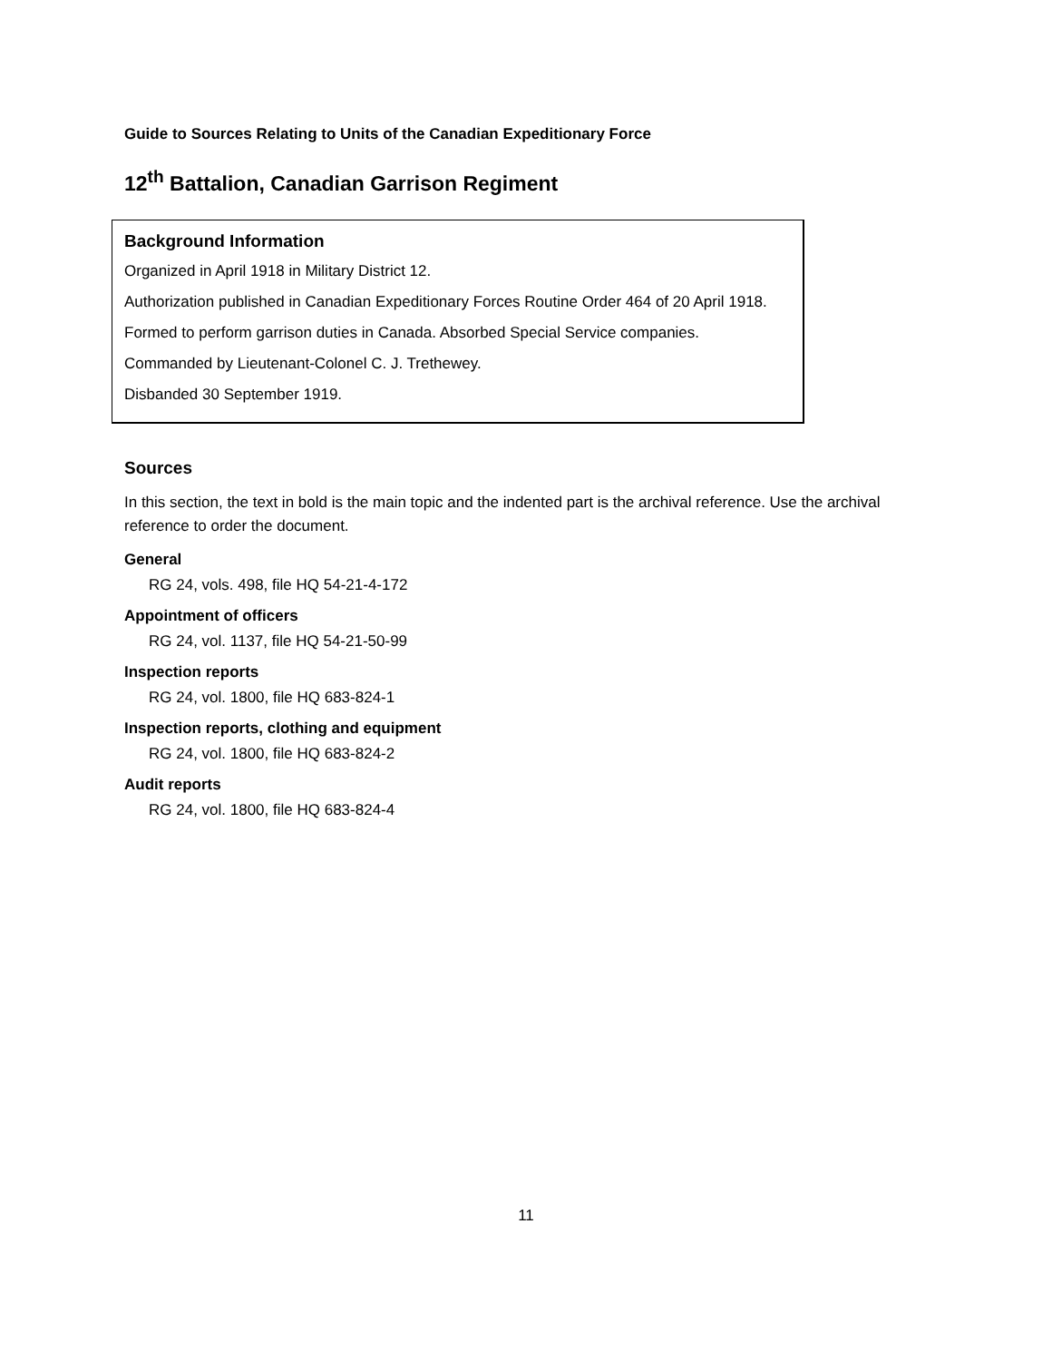Guide to Sources Relating to Units of the Canadian Expeditionary Force
12<sup>th</sup> Battalion, Canadian Garrison Regiment
Background Information
Organized in April 1918 in Military District 12.
Authorization published in Canadian Expeditionary Forces Routine Order 464 of 20 April 1918.
Formed to perform garrison duties in Canada. Absorbed Special Service companies.
Commanded by Lieutenant-Colonel C. J. Trethewey.
Disbanded 30 September 1919.
Sources
In this section, the text in bold is the main topic and the indented part is the archival reference. Use the archival reference to order the document.
General
RG 24, vols. 498, file HQ 54-21-4-172
Appointment of officers
RG 24, vol. 1137, file HQ 54-21-50-99
Inspection reports
RG 24, vol. 1800, file HQ 683-824-1
Inspection reports, clothing and equipment
RG 24, vol. 1800, file HQ 683-824-2
Audit reports
RG 24, vol. 1800, file HQ 683-824-4
11